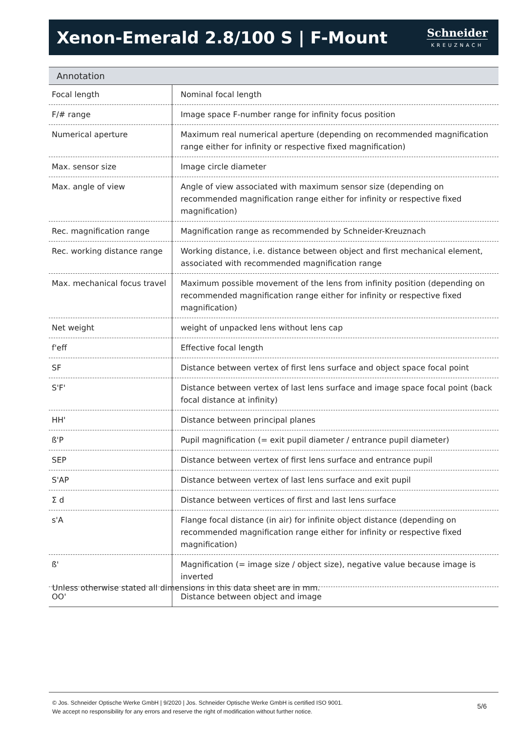Xenon-Emerald 2.8/100 S | F-Mount
Schneider
KREUZNACH
| Annotation | |
| --- | --- |
| Focal length | Nominal focal length |
| F/# range | Image space F-number range for infinity focus position |
| Numerical aperture | Maximum real numerical aperture (depending on recommended magnification range either for infinity or respective fixed magnification) |
| Max. sensor size | Image circle diameter |
| Max. angle of view | Angle of view associated with maximum sensor size (depending on recommended magnification range either for infinity or respective fixed magnification) |
| Rec. magnification range | Magnification range as recommended by Schneider-Kreuznach |
| Rec. working distance range | Working distance, i.e. distance between object and first mechanical element, associated with recommended magnification range |
| Max. mechanical focus travel | Maximum possible movement of the lens from infinity position (depending on recommended magnification range either for infinity or respective fixed magnification) |
| Net weight | weight of unpacked lens without lens cap |
| f'eff | Effective focal length |
| SF | Distance between vertex of first lens surface and object space focal point |
| S'F' | Distance between vertex of last lens surface and image space focal point (back focal distance at infinity) |
| HH' | Distance between principal planes |
| ß'P | Pupil magnification (= exit pupil diameter / entrance pupil diameter) |
| SEP | Distance between vertex of first lens surface and entrance pupil |
| S'AP | Distance between vertex of last lens surface and exit pupil |
| Σ d | Distance between vertices of first and last lens surface |
| s'A | Flange focal distance (in air) for infinite object distance (depending on recommended magnification range either for infinity or respective fixed magnification) |
| ß' | Magnification (= image size / object size), negative value because image is inverted |
| OO' | Distance between object and image |
Unless otherwise stated all dimensions in this data sheet are in mm.
© Jos. Schneider Optische Werke GmbH | 9/2020 | Jos. Schneider Optische Werke GmbH is certified ISO 9001.
We accept no responsibility for any errors and reserve the right of modification without further notice.
5/6